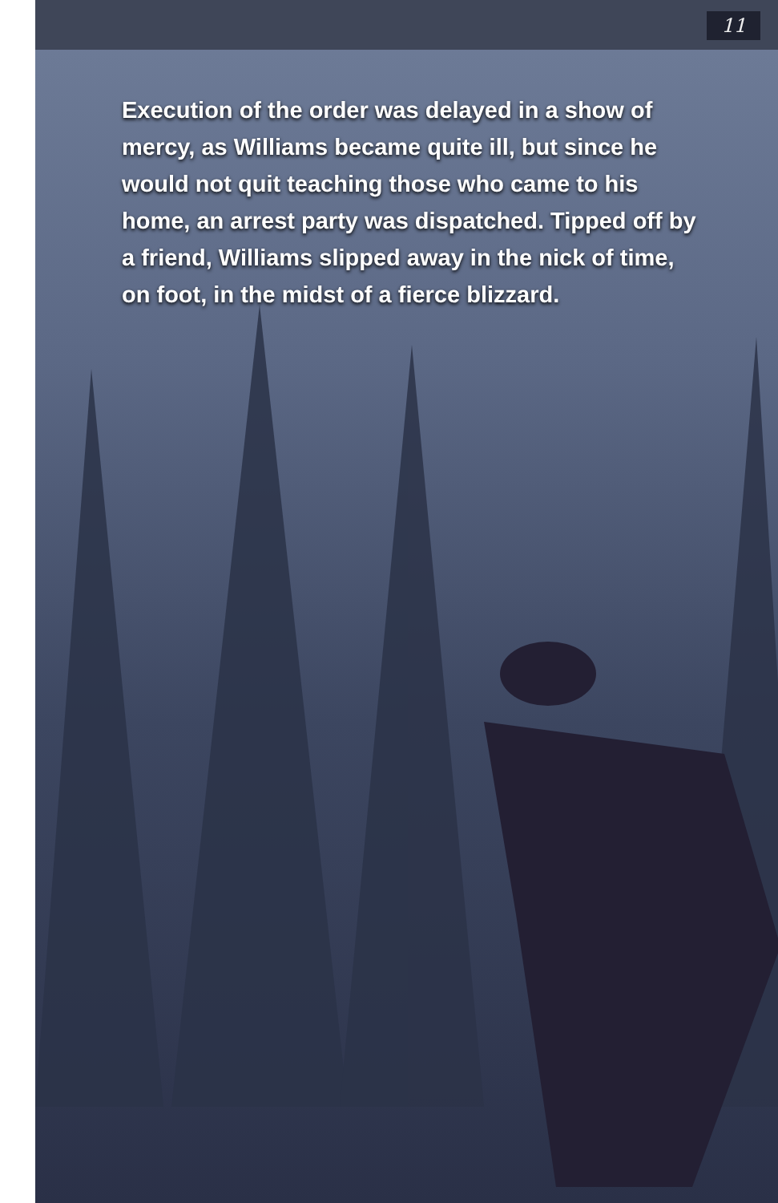11
Execution of the order was delayed in a show of mercy, as Williams became quite ill, but since he would not quit teaching those who came to his home, an arrest party was dispatched. Tipped off by a friend, Williams slipped away in the nick of time, on foot, in the midst of a fierce blizzard.